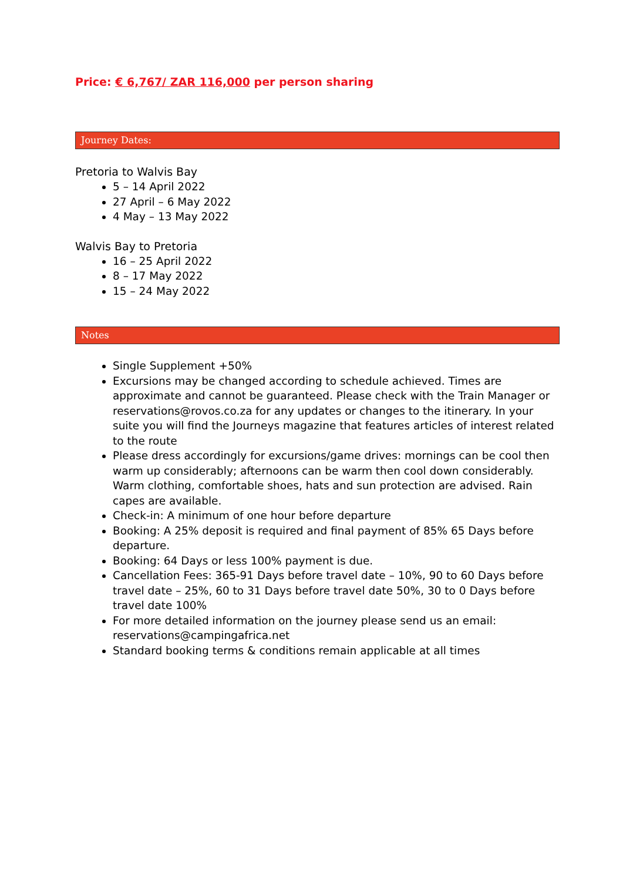Price: € 6,767/ ZAR 116,000 per person sharing
Journey Dates:
Pretoria to Walvis Bay
5 – 14 April 2022
27 April – 6 May 2022
4 May – 13 May 2022
Walvis Bay to Pretoria
16 – 25 April 2022
8 – 17 May 2022
15 – 24 May 2022
Notes
Single Supplement +50%
Excursions may be changed according to schedule achieved. Times are approximate and cannot be guaranteed. Please check with the Train Manager or reservations@rovos.co.za for any updates or changes to the itinerary. In your suite you will find the Journeys magazine that features articles of interest related to the route
Please dress accordingly for excursions/game drives: mornings can be cool then warm up considerably; afternoons can be warm then cool down considerably. Warm clothing, comfortable shoes, hats and sun protection are advised. Rain capes are available.
Check-in: A minimum of one hour before departure
Booking: A 25% deposit is required and final payment of 85% 65 Days before departure.
Booking: 64 Days or less 100% payment is due.
Cancellation Fees: 365-91 Days before travel date – 10%, 90 to 60 Days before travel date – 25%, 60 to 31 Days before travel date 50%, 30 to 0 Days before travel date 100%
For more detailed information on the journey please send us an email: reservations@campingafrica.net
Standard booking terms & conditions remain applicable at all times